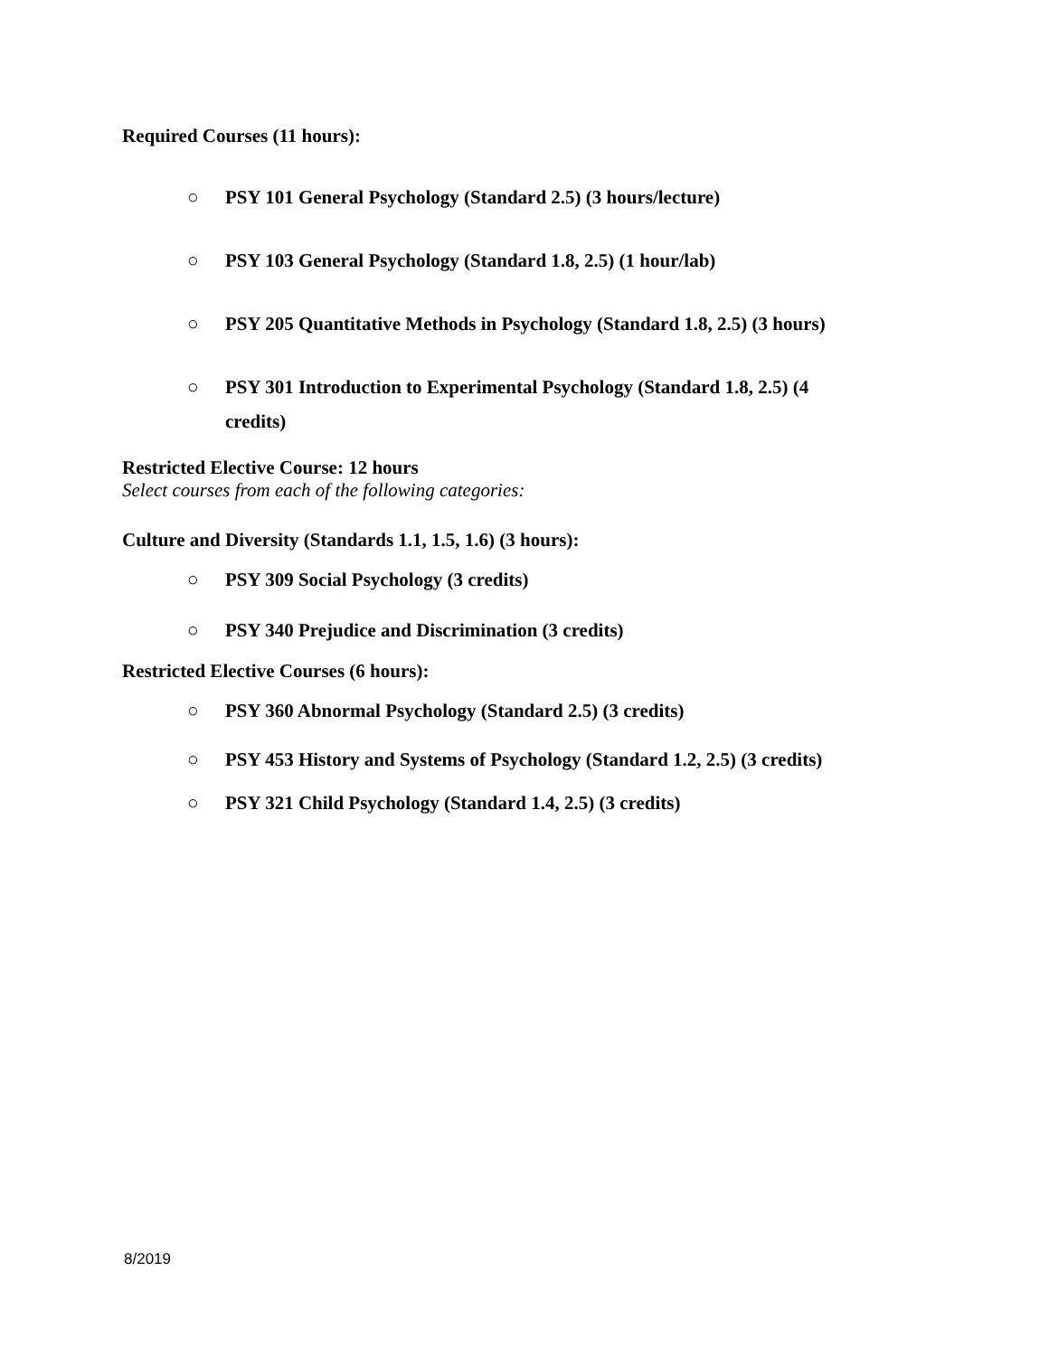Required Courses (11 hours):
○ PSY 101 General Psychology (Standard 2.5) (3 hours/lecture)
○ PSY 103 General Psychology (Standard 1.8, 2.5) (1 hour/lab)
○ PSY 205 Quantitative Methods in Psychology (Standard 1.8, 2.5) (3 hours)
○ PSY 301 Introduction to Experimental Psychology (Standard 1.8, 2.5) (4 credits)
Restricted Elective Course: 12 hours
Select courses from each of the following categories:
Culture and Diversity (Standards 1.1, 1.5, 1.6) (3 hours):
○ PSY 309 Social Psychology (3 credits)
○ PSY 340 Prejudice and Discrimination (3 credits)
Restricted Elective Courses (6 hours):
○ PSY 360 Abnormal Psychology (Standard 2.5) (3 credits)
○ PSY 453 History and Systems of Psychology (Standard 1.2, 2.5) (3 credits)
○ PSY 321 Child Psychology (Standard 1.4, 2.5) (3 credits)
8/2019